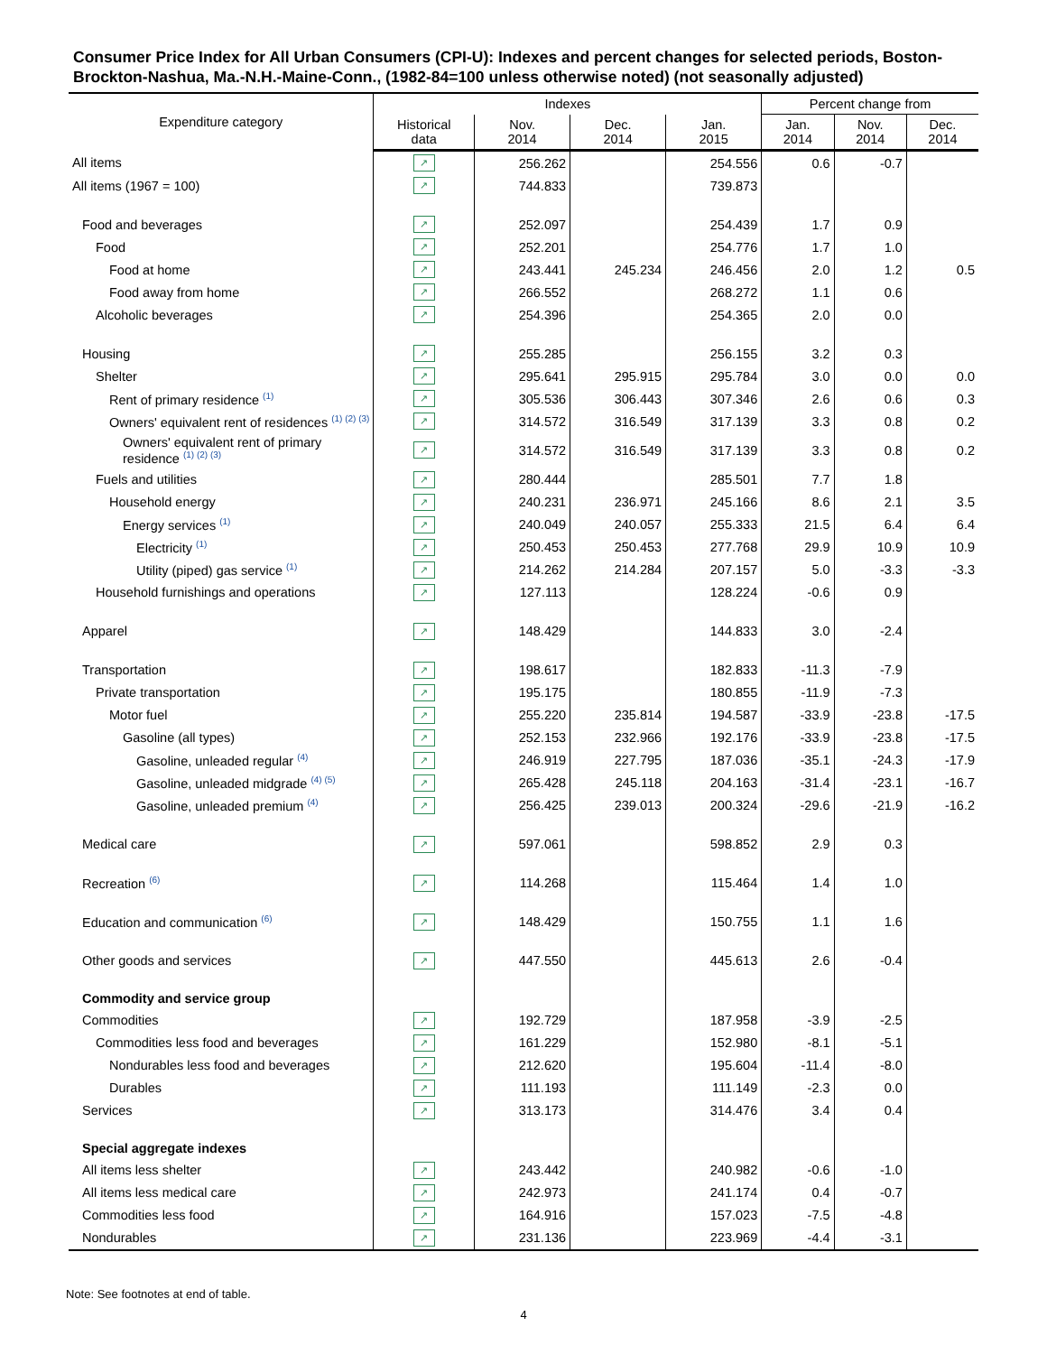Consumer Price Index for All Urban Consumers (CPI-U): Indexes and percent changes for selected periods, Boston-Brockton-Nashua, Ma.-N.H.-Maine-Conn., (1982-84=100 unless otherwise noted) (not seasonally adjusted)
| Expenditure category | Indexes | | | | Percent change from | | |
| --- | --- | --- | --- | --- | --- | --- | --- |
| | Historical data | Nov. 2014 | Dec. 2014 | Jan. 2015 | Jan. 2014 | Nov. 2014 | Dec. 2014 |
| All items | ↗ | 256.262 | | 254.556 | 0.6 | -0.7 | |
| All items (1967 = 100) | ↗ | 744.833 | | 739.873 | | | |
| Food and beverages | ↗ | 252.097 | | 254.439 | 1.7 | 0.9 | |
| Food | ↗ | 252.201 | | 254.776 | 1.7 | 1.0 | |
| Food at home | ↗ | 243.441 | 245.234 | 246.456 | 2.0 | 1.2 | 0.5 |
| Food away from home | ↗ | 266.552 | | 268.272 | 1.1 | 0.6 | |
| Alcoholic beverages | ↗ | 254.396 | | 254.365 | 2.0 | 0.0 | |
| Housing | ↗ | 255.285 | | 256.155 | 3.2 | 0.3 | |
| Shelter | ↗ | 295.641 | 295.915 | 295.784 | 3.0 | 0.0 | 0.0 |
| Rent of primary residence <sup>(1)</sup> | ↗ | 305.536 | 306.443 | 307.346 | 2.6 | 0.6 | 0.3 |
| Owners' equivalent rent of residences <sup>(1) (2) (3)</sup> | ↗ | 314.572 | 316.549 | 317.139 | 3.3 | 0.8 | 0.2 |
| Owners' equivalent rent of primary residence <sup>(1) (2) (3)</sup> | ↗ | 314.572 | 316.549 | 317.139 | 3.3 | 0.8 | 0.2 |
| Fuels and utilities | ↗ | 280.444 | | 285.501 | 7.7 | 1.8 | |
| Household energy | ↗ | 240.231 | 236.971 | 245.166 | 8.6 | 2.1 | 3.5 |
| Energy services <sup>(1)</sup> | ↗ | 240.049 | 240.057 | 255.333 | 21.5 | 6.4 | 6.4 |
| Electricity <sup>(1)</sup> | ↗ | 250.453 | 250.453 | 277.768 | 29.9 | 10.9 | 10.9 |
| Utility (piped) gas service <sup>(1)</sup> | ↗ | 214.262 | 214.284 | 207.157 | 5.0 | -3.3 | -3.3 |
| Household furnishings and operations | ↗ | 127.113 | | 128.224 | -0.6 | 0.9 | |
| Apparel | ↗ | 148.429 | | 144.833 | 3.0 | -2.4 | |
| Transportation | ↗ | 198.617 | | 182.833 | -11.3 | -7.9 | |
| Private transportation | ↗ | 195.175 | | 180.855 | -11.9 | -7.3 | |
| Motor fuel | ↗ | 255.220 | 235.814 | 194.587 | -33.9 | -23.8 | -17.5 |
| Gasoline (all types) | ↗ | 252.153 | 232.966 | 192.176 | -33.9 | -23.8 | -17.5 |
| Gasoline, unleaded regular <sup>(4)</sup> | ↗ | 246.919 | 227.795 | 187.036 | -35.1 | -24.3 | -17.9 |
| Gasoline, unleaded midgrade <sup>(4) (5)</sup> | ↗ | 265.428 | 245.118 | 204.163 | -31.4 | -23.1 | -16.7 |
| Gasoline, unleaded premium <sup>(4)</sup> | ↗ | 256.425 | 239.013 | 200.324 | -29.6 | -21.9 | -16.2 |
| Medical care | ↗ | 597.061 | | 598.852 | 2.9 | 0.3 | |
| Recreation <sup>(6)</sup> | ↗ | 114.268 | | 115.464 | 1.4 | 1.0 | |
| Education and communication <sup>(6)</sup> | ↗ | 148.429 | | 150.755 | 1.1 | 1.6 | |
| Other goods and services | ↗ | 447.550 | | 445.613 | 2.6 | -0.4 | |
| Commodity and service group | | | | | | | |
| Commodities | ↗ | 192.729 | | 187.958 | -3.9 | -2.5 | |
| Commodities less food and beverages | ↗ | 161.229 | | 152.980 | -8.1 | -5.1 | |
| Nondurables less food and beverages | ↗ | 212.620 | | 195.604 | -11.4 | -8.0 | |
| Durables | ↗ | 111.193 | | 111.149 | -2.3 | 0.0 | |
| Services | ↗ | 313.173 | | 314.476 | 3.4 | 0.4 | |
| Special aggregate indexes | | | | | | | |
| All items less shelter | ↗ | 243.442 | | 240.982 | -0.6 | -1.0 | |
| All items less medical care | ↗ | 242.973 | | 241.174 | 0.4 | -0.7 | |
| Commodities less food | ↗ | 164.916 | | 157.023 | -7.5 | -4.8 | |
| Nondurables | ↗ | 231.136 | | 223.969 | -4.4 | -3.1 | |
Note: See footnotes at end of table.
4